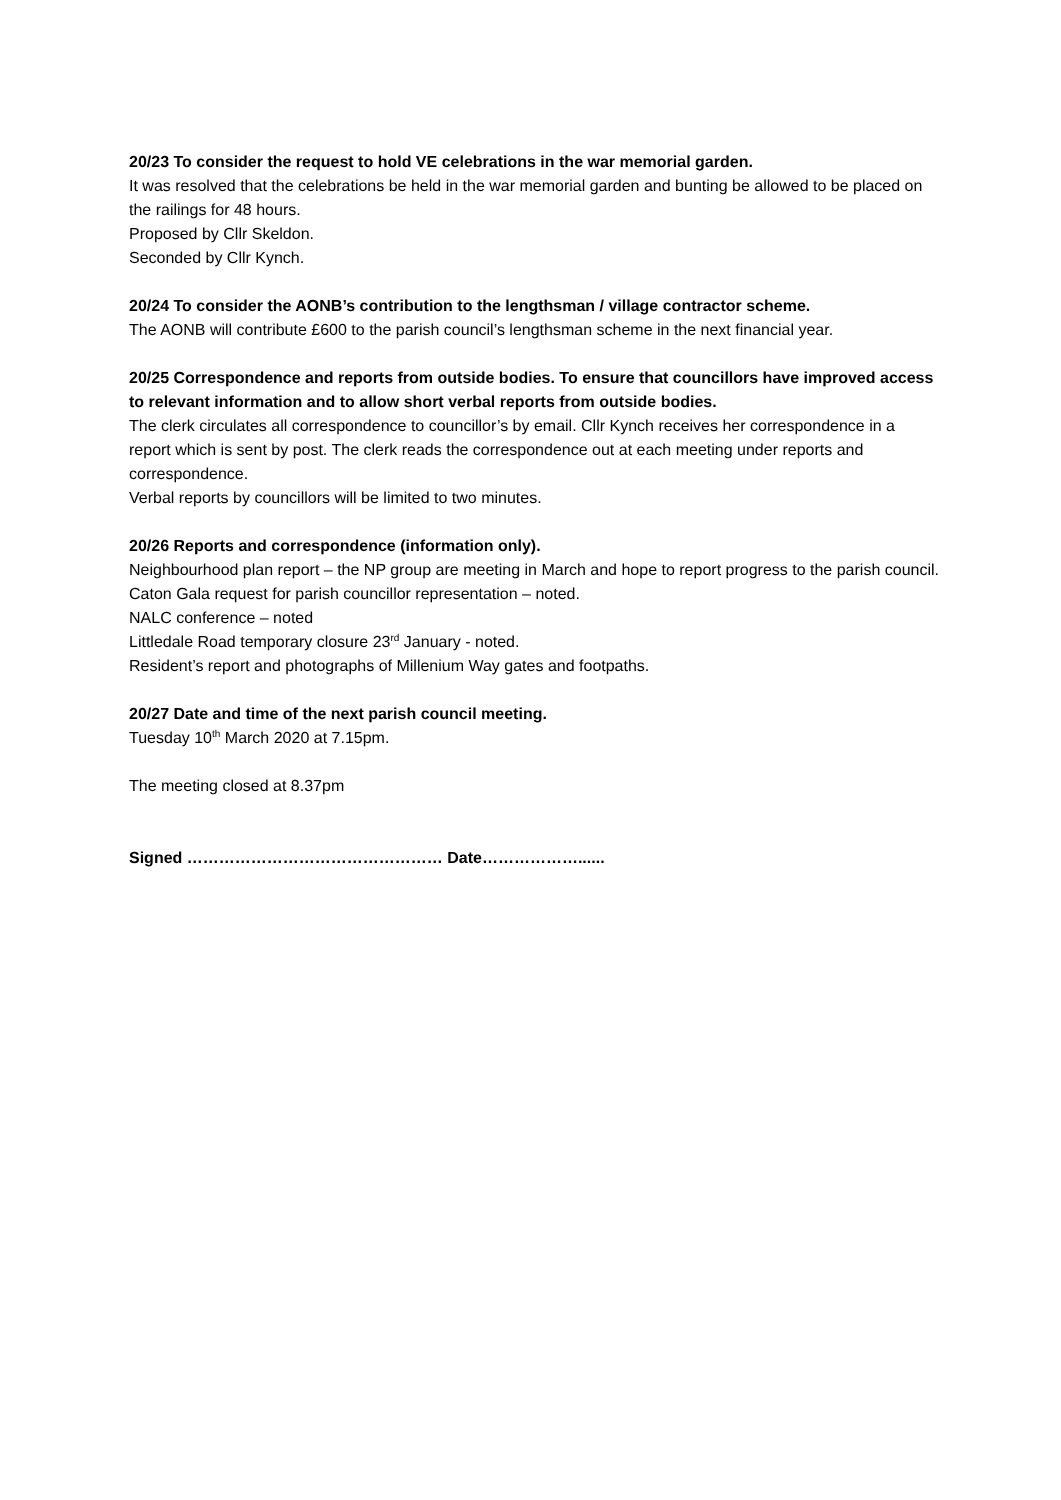20/23 To consider the request to hold VE celebrations in the war memorial garden.
It was resolved that the celebrations be held in the war memorial garden and bunting be allowed to be placed on the railings for 48 hours.
Proposed by Cllr Skeldon.
Seconded by Cllr Kynch.
20/24 To consider the AONB’s contribution to the lengthsman / village contractor scheme.
The AONB will contribute £600 to the parish council’s lengthsman scheme in the next financial year.
20/25 Correspondence and reports from outside bodies. To ensure that councillors have improved access to relevant information and to allow short verbal reports from outside bodies.
The clerk circulates all correspondence to councillor’s by email. Cllr Kynch receives her correspondence in a report which is sent by post. The clerk reads the correspondence out at each meeting under reports and correspondence.
Verbal reports by councillors will be limited to two minutes.
20/26 Reports and correspondence (information only).
Neighbourhood plan report – the NP group are meeting in March and hope to report progress to the parish council.
Caton Gala request for parish councillor representation – noted.
NALC conference – noted
Littledale Road temporary closure 23<sup>rd</sup> January - noted.
Resident’s report and photographs of Millenium Way gates and footpaths.
20/27 Date and time of the next parish council meeting.
Tuesday 10<sup>th</sup> March 2020 at 7.15pm.
The meeting closed at 8.37pm
Signed ………………………………………… Date………………......